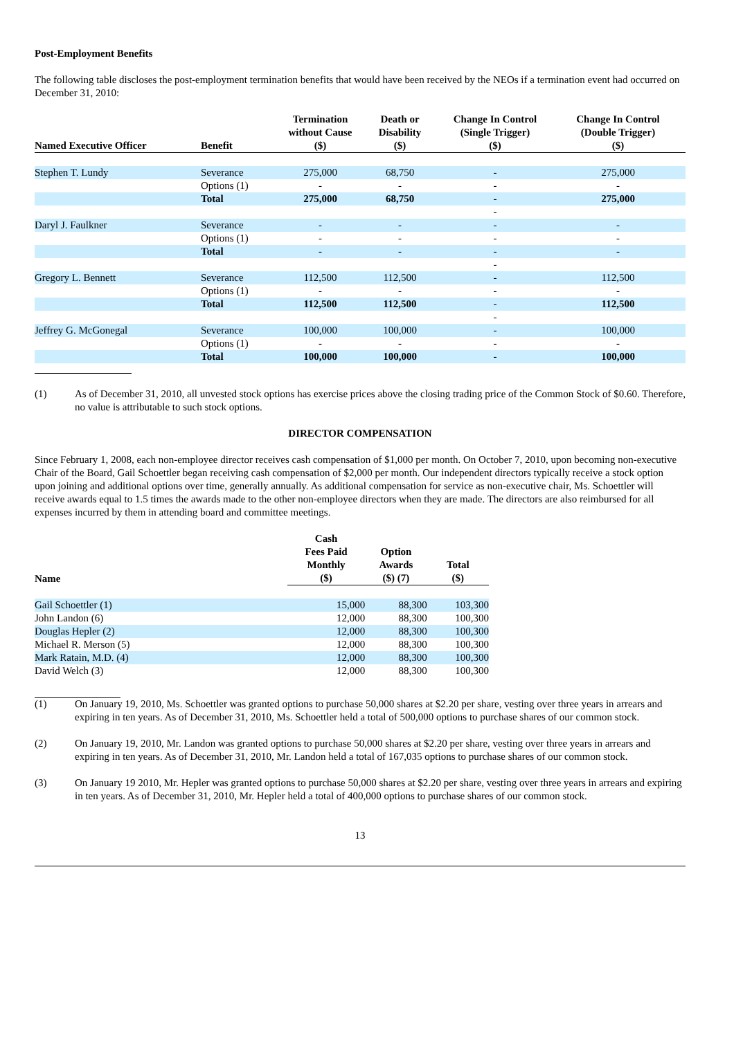Post-Employment Benefits
The following table discloses the post-employment termination benefits that would have been received by the NEOs if a termination event had occurred on December 31, 2010:
| Named Executive Officer | Benefit | Termination without Cause ($) | Death or Disability ($) | Change In Control (Single Trigger) ($) | Change In Control (Double Trigger) ($) |
| --- | --- | --- | --- | --- | --- |
| Stephen T. Lundy | Severance | 275,000 | 68,750 | - | 275,000 |
| | Options (1) | - | - | - | - |
| | Total | 275,000 | 68,750 | - | 275,000 |
| | | | | - | |
| Daryl J. Faulkner | Severance | - | - | - | - |
| | Options (1) | - | - | - | - |
| | Total | - | - | - | - |
| | | | | - | |
| Gregory L. Bennett | Severance | 112,500 | 112,500 | - | 112,500 |
| | Options (1) | - | - | - | - |
| | Total | 112,500 | 112,500 | - | 112,500 |
| | | | | - | |
| Jeffrey G. McGonegal | Severance | 100,000 | 100,000 | - | 100,000 |
| | Options (1) | - | - | - | - |
| | Total | 100,000 | 100,000 | - | 100,000 |
(1) As of December 31, 2010, all unvested stock options has exercise prices above the closing trading price of the Common Stock of $0.60. Therefore, no value is attributable to such stock options.
DIRECTOR COMPENSATION
Since February 1, 2008, each non-employee director receives cash compensation of $1,000 per month. On October 7, 2010, upon becoming non-executive Chair of the Board, Gail Schoettler began receiving cash compensation of $2,000 per month. Our independent directors typically receive a stock option upon joining and additional options over time, generally annually. As additional compensation for service as non-executive chair, Ms. Schoettler will receive awards equal to 1.5 times the awards made to the other non-employee directors when they are made. The directors are also reimbursed for all expenses incurred by them in attending board and committee meetings.
| Name | Cash Fees Paid Monthly ($) | Option Awards ($) (7) | Total ($) |
| --- | --- | --- | --- |
| Gail Schoettler (1) | 15,000 | 88,300 | 103,300 |
| John Landon (6) | 12,000 | 88,300 | 100,300 |
| Douglas Hepler (2) | 12,000 | 88,300 | 100,300 |
| Michael R. Merson (5) | 12,000 | 88,300 | 100,300 |
| Mark Ratain, M.D. (4) | 12,000 | 88,300 | 100,300 |
| David Welch (3) | 12,000 | 88,300 | 100,300 |
(1) On January 19, 2010, Ms. Schoettler was granted options to purchase 50,000 shares at $2.20 per share, vesting over three years in arrears and expiring in ten years. As of December 31, 2010, Ms. Schoettler held a total of 500,000 options to purchase shares of our common stock.
(2) On January 19, 2010, Mr. Landon was granted options to purchase 50,000 shares at $2.20 per share, vesting over three years in arrears and expiring in ten years. As of December 31, 2010, Mr. Landon held a total of 167,035 options to purchase shares of our common stock.
(3) On January 19 2010, Mr. Hepler was granted options to purchase 50,000 shares at $2.20 per share, vesting over three years in arrears and expiring in ten years. As of December 31, 2010, Mr. Hepler held a total of 400,000 options to purchase shares of our common stock.
13